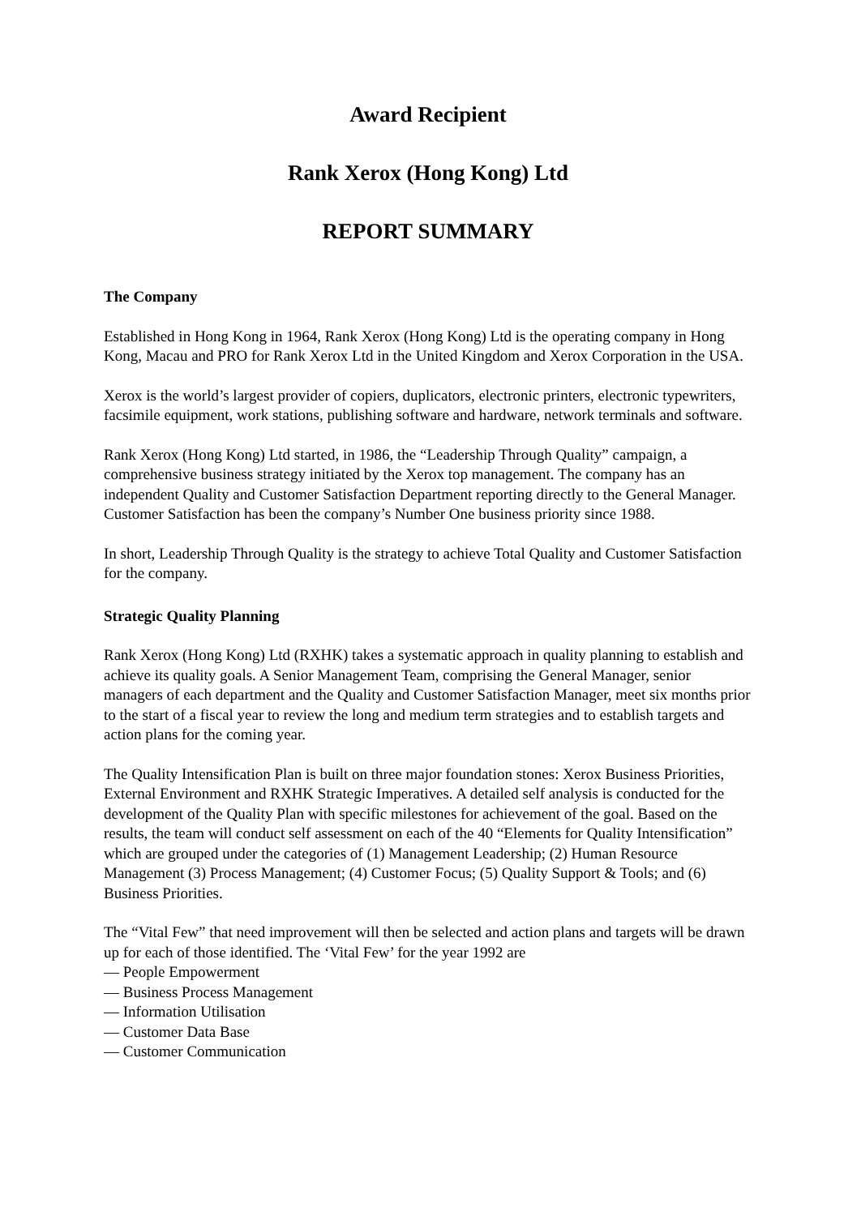Award Recipient
Rank Xerox (Hong Kong) Ltd
REPORT SUMMARY
The Company
Established in Hong Kong in 1964, Rank Xerox (Hong Kong) Ltd is the operating company in Hong Kong, Macau and PRO for Rank Xerox Ltd in the United Kingdom and Xerox Corporation in the USA.
Xerox is the world’s largest provider of copiers, duplicators, electronic printers, electronic typewriters, facsimile equipment, work stations, publishing software and hardware, network terminals and software.
Rank Xerox (Hong Kong) Ltd started, in 1986, the “Leadership Through Quality” campaign, a comprehensive business strategy initiated by the Xerox top management. The company has an independent Quality and Customer Satisfaction Department reporting directly to the General Manager. Customer Satisfaction has been the company’s Number One business priority since 1988.
In short, Leadership Through Quality is the strategy to achieve Total Quality and Customer Satisfaction for the company.
Strategic Quality Planning
Rank Xerox (Hong Kong) Ltd (RXHK) takes a systematic approach in quality planning to establish and achieve its quality goals. A Senior Management Team, comprising the General Manager, senior managers of each department and the Quality and Customer Satisfaction Manager, meet six months prior to the start of a fiscal year to review the long and medium term strategies and to establish targets and action plans for the coming year.
The Quality Intensification Plan is built on three major foundation stones: Xerox Business Priorities, External Environment and RXHK Strategic Imperatives. A detailed self analysis is conducted for the development of the Quality Plan with specific milestones for achievement of the goal. Based on the results, the team will conduct self assessment on each of the 40 “Elements for Quality Intensification” which are grouped under the categories of (1) Management Leadership; (2) Human Resource Management (3) Process Management; (4) Customer Focus; (5) Quality Support & Tools; and (6) Business Priorities.
The “Vital Few” that need improvement will then be selected and action plans and targets will be drawn up for each of those identified. The ‘Vital Few’ for the year 1992 are
— People Empowerment
— Business Process Management
— Information Utilisation
— Customer Data Base
— Customer Communication